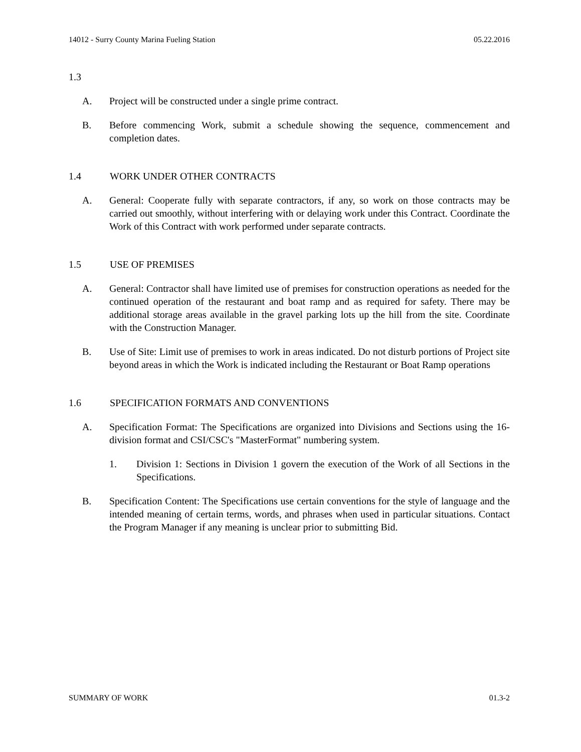14012 - Surry County Marina Fueling Station 05.22.2016
1.3
A. Project will be constructed under a single prime contract.
B. Before commencing Work, submit a schedule showing the sequence, commencement and completion dates.
1.4 WORK UNDER OTHER CONTRACTS
A. General: Cooperate fully with separate contractors, if any, so work on those contracts may be carried out smoothly, without interfering with or delaying work under this Contract. Coordinate the Work of this Contract with work performed under separate contracts.
1.5 USE OF PREMISES
A. General: Contractor shall have limited use of premises for construction operations as needed for the continued operation of the restaurant and boat ramp and as required for safety. There may be additional storage areas available in the gravel parking lots up the hill from the site. Coordinate with the Construction Manager.
B. Use of Site: Limit use of premises to work in areas indicated. Do not disturb portions of Project site beyond areas in which the Work is indicated including the Restaurant or Boat Ramp operations
1.6 SPECIFICATION FORMATS AND CONVENTIONS
A. Specification Format: The Specifications are organized into Divisions and Sections using the 16-division format and CSI/CSC's "MasterFormat" numbering system.
1. Division 1: Sections in Division 1 govern the execution of the Work of all Sections in the Specifications.
B. Specification Content: The Specifications use certain conventions for the style of language and the intended meaning of certain terms, words, and phrases when used in particular situations. Contact the Program Manager if any meaning is unclear prior to submitting Bid.
SUMMARY OF WORK 01.3-2